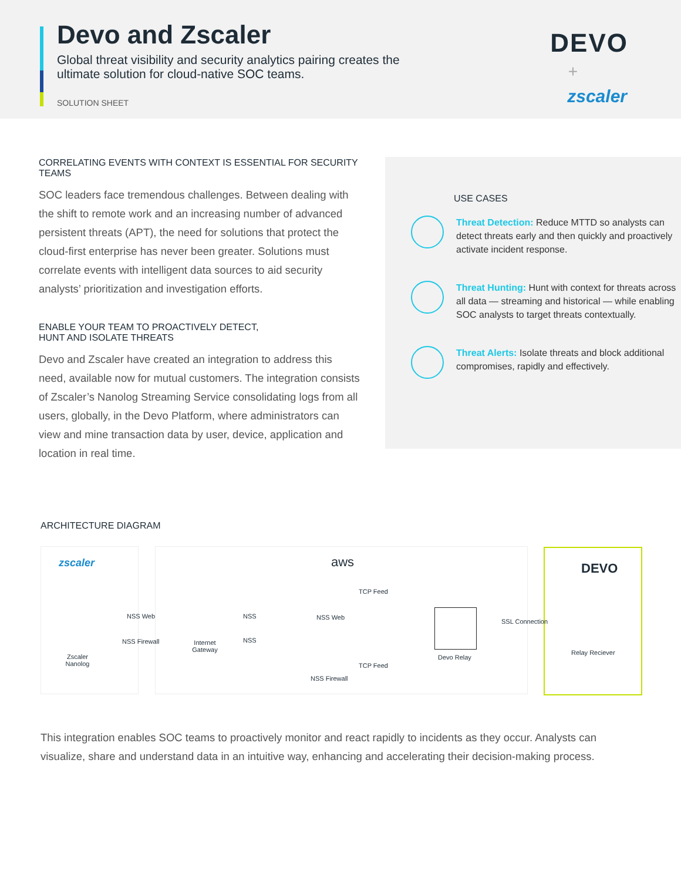Devo and Zscaler
Global threat visibility and security analytics pairing creates the ultimate solution for cloud-native SOC teams.
SOLUTION SHEET
DEVO
+
zscaler
CORRELATING EVENTS WITH CONTEXT IS ESSENTIAL FOR SECURITY TEAMS
SOC leaders face tremendous challenges. Between dealing with the shift to remote work and an increasing number of advanced persistent threats (APT), the need for solutions that protect the cloud-first enterprise has never been greater. Solutions must correlate events with intelligent data sources to aid security analysts’ prioritization and investigation efforts.
ENABLE YOUR TEAM TO PROACTIVELY DETECT,
HUNT AND ISOLATE THREATS
Devo and Zscaler have created an integration to address this need, available now for mutual customers. The integration consists of Zscaler’s Nanolog Streaming Service consolidating logs from all users, globally, in the Devo Platform, where administrators can view and mine transaction data by user, device, application and location in real time.
USE CASES
Threat Detection: Reduce MTTD so analysts can detect threats early and then quickly and proactively activate incident response.
Threat Hunting: Hunt with context for threats across all data — streaming and historical — while enabling SOC analysts to target threats contextually.
Threat Alerts: Isolate threats and block additional compromises, rapidly and effectively.
ARCHITECTURE DIAGRAM
zscaler aws DEVO
Zscaler Nanolog
NSS Web
NSS Firewall
Internet Gateway
NSS
NSS
NSS Web
NSS Firewall
TCP Feed
TCP Feed
Devo Relay
SSL Connection
Relay Reciever
This integration enables SOC teams to proactively monitor and react rapidly to incidents as they occur. Analysts can visualize, share and understand data in an intuitive way, enhancing and accelerating their decision-making process.